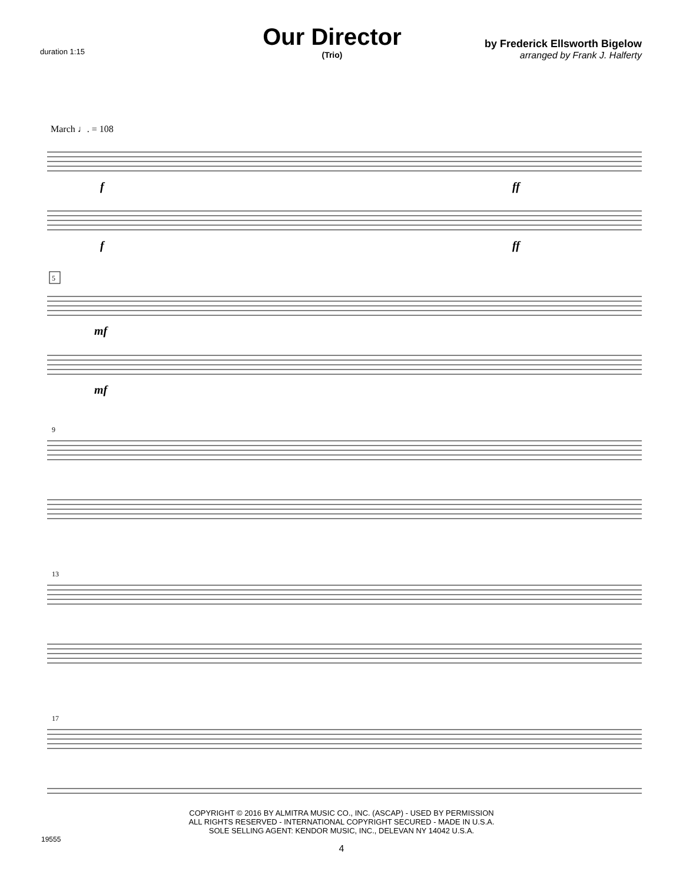duration 1:15
Our Director
(Trio)
by Frederick Ellsworth Bigelow
arranged by Frank J. Halferty
March ♩. = 108
9
13
17
5
f
f
ff
ff
mf
mf
COPYRIGHT © 2016 BY ALMITRA MUSIC CO., INC. (ASCAP) - USED BY PERMISSION
ALL RIGHTS RESERVED - INTERNATIONAL COPYRIGHT SECURED - MADE IN U.S.A.
SOLE SELLING AGENT: KENDOR MUSIC, INC., DELEVAN NY 14042 U.S.A.
19555
4